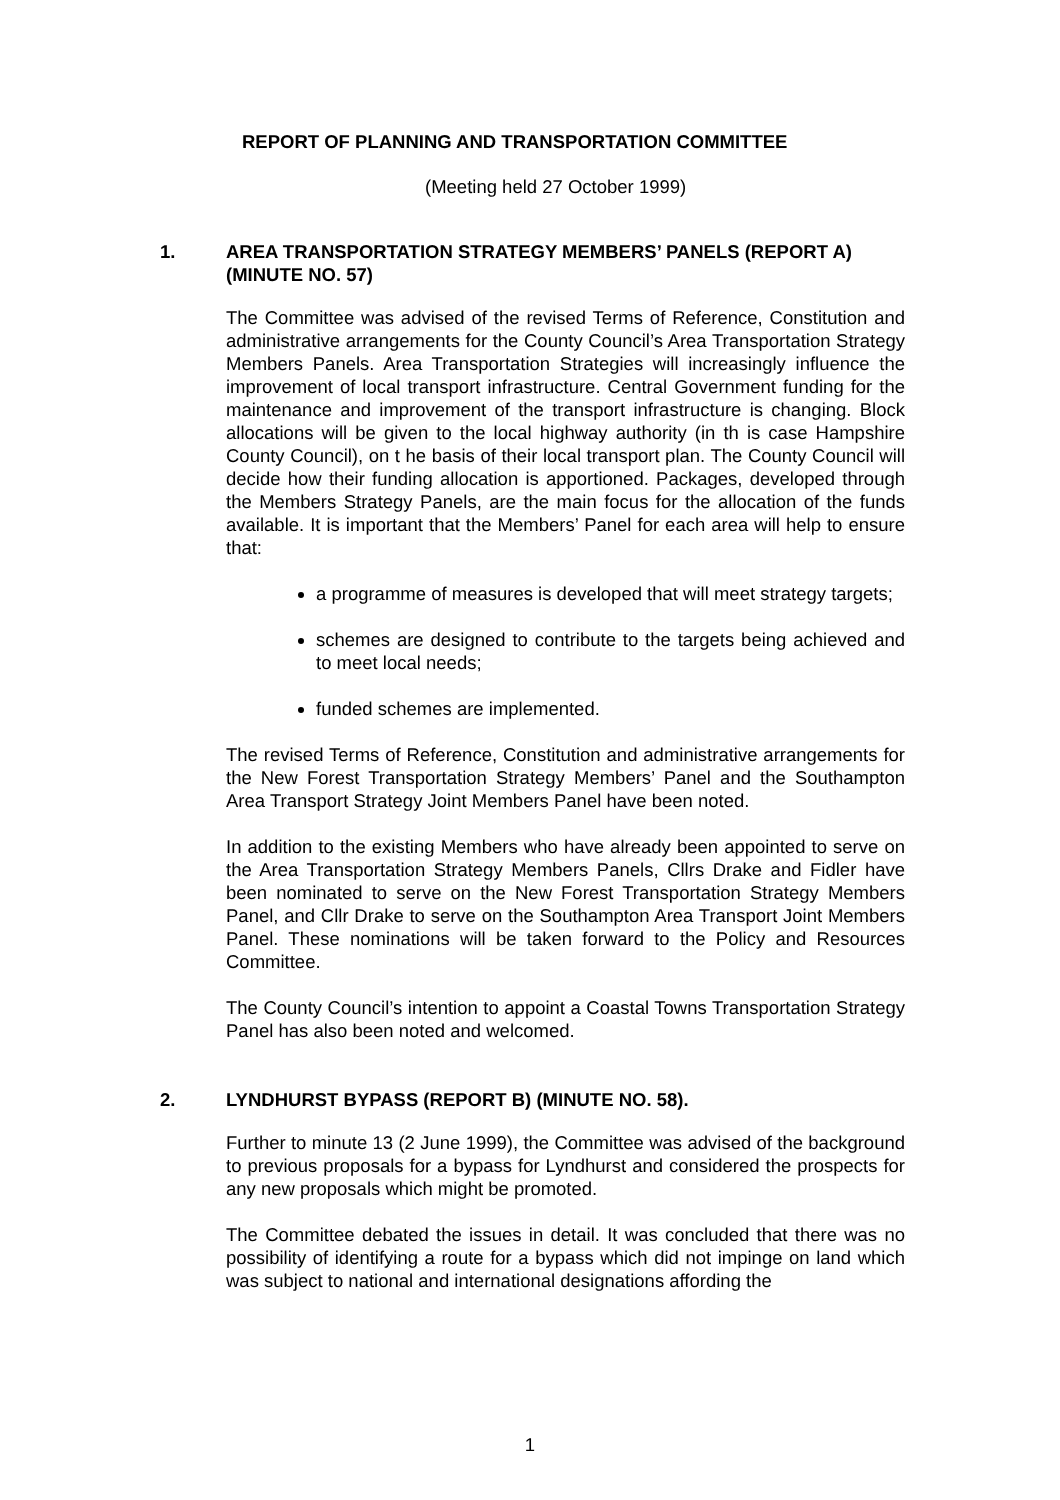REPORT OF PLANNING AND TRANSPORTATION COMMITTEE
(Meeting held 27 October 1999)
1. AREA TRANSPORTATION STRATEGY MEMBERS’ PANELS (REPORT A) (MINUTE NO. 57)
The Committee was advised of the revised Terms of Reference, Constitution and administrative arrangements for the County Council’s Area Transportation Strategy Members Panels. Area Transportation Strategies will increasingly influence the improvement of local transport infrastructure. Central Government funding for the maintenance and improvement of the transport infrastructure is changing. Block allocations will be given to the local highway authority (in th is case Hampshire County Council), on t he basis of their local transport plan. The County Council will decide how their funding allocation is apportioned. Packages, developed through the Members Strategy Panels, are the main focus for the allocation of the funds available. It is important that the Members’ Panel for each area will help to ensure that:
a programme of measures is developed that will meet strategy targets;
schemes are designed to contribute to the targets being achieved and to meet local needs;
funded schemes are implemented.
The revised Terms of Reference, Constitution and administrative arrangements for the New Forest Transportation Strategy Members’ Panel and the Southampton Area Transport Strategy Joint Members Panel have been noted.
In addition to the existing Members who have already been appointed to serve on the Area Transportation Strategy Members Panels, Cllrs Drake and Fidler have been nominated to serve on the New Forest Transportation Strategy Members Panel, and Cllr Drake to serve on the Southampton Area Transport Joint Members Panel. These nominations will be taken forward to the Policy and Resources Committee.
The County Council’s intention to appoint a Coastal Towns Transportation Strategy Panel has also been noted and welcomed.
2. LYNDHURST BYPASS (REPORT B) (MINUTE NO. 58).
Further to minute 13 (2 June 1999), the Committee was advised of the background to previous proposals for a bypass for Lyndhurst and considered the prospects for any new proposals which might be promoted.
The Committee debated the issues in detail. It was concluded that there was no possibility of identifying a route for a bypass which did not impinge on land which was subject to national and international designations affording the
1